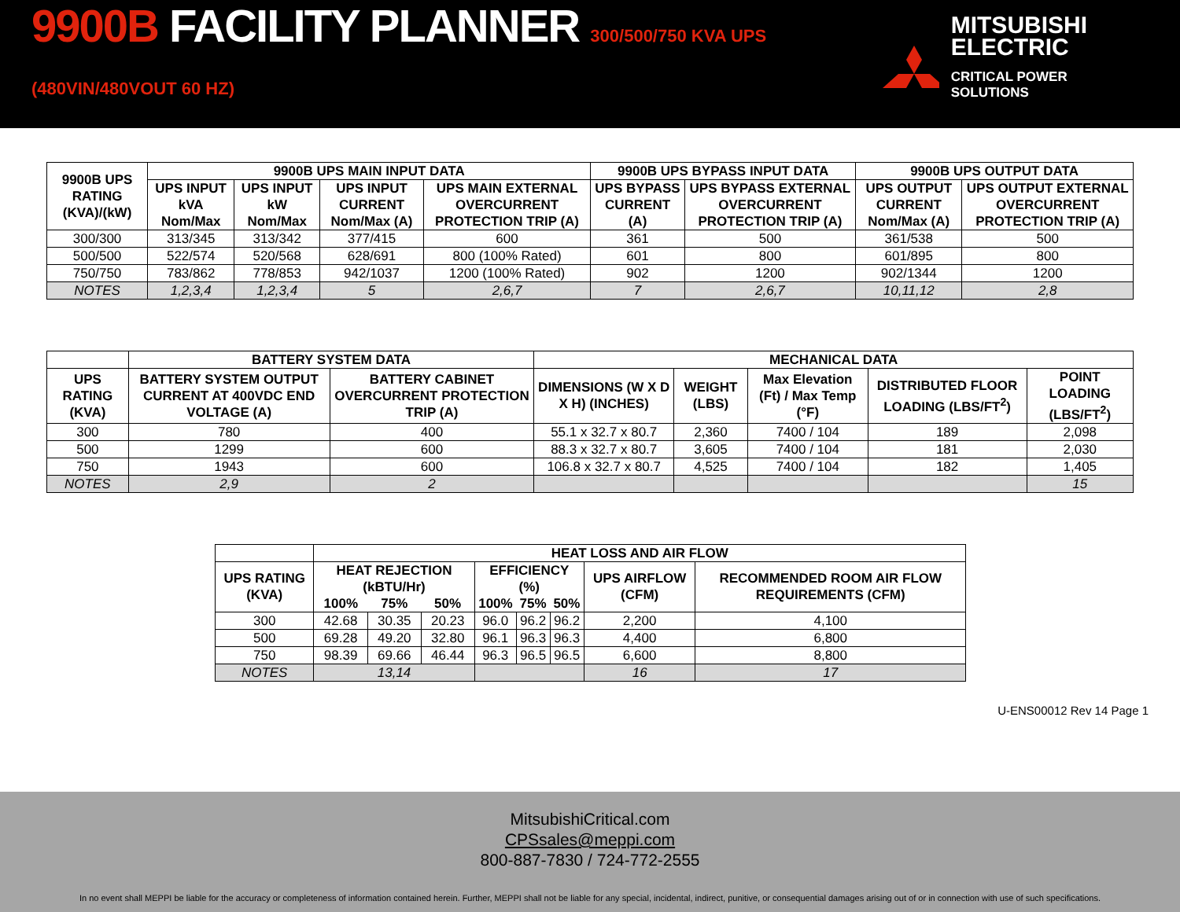9900B FACILITY PLANNER 300/500/750 KVA UPS (480VIN/480VOUT 60 HZ)
MITSUBISHI
ELECTRIC
CRITICAL POWER SOLUTIONS
| 9900B UPS RATING (KVA)/(kW) | 9900B UPS MAIN INPUT DATA | | | | 9900B UPS BYPASS INPUT DATA | | 9900B UPS OUTPUT DATA | |
| --- | --- | --- | --- | --- | --- | --- | --- | --- |
| | UPS INPUT kVA Nom/Max | UPS INPUT kW Nom/Max | UPS INPUT CURRENT Nom/Max (A) | UPS MAIN EXTERNAL OVERCURRENT PROTECTION TRIP (A) | UPS BYPASS CURRENT (A) | UPS BYPASS EXTERNAL OVERCURRENT PROTECTION TRIP (A) | UPS OUTPUT CURRENT Nom/Max (A) | UPS OUTPUT EXTERNAL OVERCURRENT PROTECTION TRIP (A) |
| 300/300 | 313/345 | 313/342 | 377/415 | 600 | 361 | 500 | 361/538 | 500 |
| 500/500 | 522/574 | 520/568 | 628/691 | 800 (100% Rated) | 601 | 800 | 601/895 | 800 |
| 750/750 | 783/862 | 778/853 | 942/1037 | 1200 (100% Rated) | 902 | 1200 | 902/1344 | 1200 |
| NOTES | 1,2,3,4 | 1,2,3,4 | 5 | 2,6,7 | 7 | 2,6,7 | 10,11,12 | 2,8 |
| | BATTERY SYSTEM DATA | | MECHANICAL DATA | | | | |
| --- | --- | --- | --- | --- | --- | --- | --- |
| UPS RATING (KVA) | BATTERY SYSTEM OUTPUT CURRENT AT 400VDC END VOLTAGE (A) | BATTERY CABINET OVERCURRENT PROTECTION TRIP (A) | DIMENSIONS (W X D X H) (INCHES) | WEIGHT (LBS) | Max Elevation (Ft) / Max Temp (°F) | DISTRIBUTED FLOOR LOADING (LBS/FT<sup>2</sup>) | POINT LOADING (LBS/FT<sup>2</sup>) |
| 300 | 780 | 400 | 55.1 x 32.7 x 80.7 | 2,360 | 7400 / 104 | 189 | 2,098 |
| 500 | 1299 | 600 | 88.3 x 32.7 x 80.7 | 3,605 | 7400 / 104 | 181 | 2,030 |
| 750 | 1943 | 600 | 106.8 x 32.7 x 80.7 | 4,525 | 7400 / 104 | 182 | 1,405 |
| NOTES | 2,9 | 2 | | | | | 15 |
| | HEAT LOSS AND AIR FLOW | | | | | | | |
| --- | --- | --- | --- | --- | --- | --- | --- | --- |
| UPS RATING (KVA) | HEAT REJECTION (kBTU/Hr) | | | EFFICIENCY (%) | | | UPS AIRFLOW (CFM) | RECOMMENDED ROOM AIR FLOW REQUIREMENTS (CFM) |
| | 100% | 75% | 50% | 100% | 75% | 50% | | |
| 300 | 42.68 | 30.35 | 20.23 | 96.0 | 96.2 | 96.2 | 2,200 | 4,100 |
| 500 | 69.28 | 49.20 | 32.80 | 96.1 | 96.3 | 96.3 | 4,400 | 6,800 |
| 750 | 98.39 | 69.66 | 46.44 | 96.3 | 96.5 | 96.5 | 6,600 | 8,800 |
| NOTES | 13,14 | | | | | | 16 | 17 |
U-ENS00012 Rev 14 Page 1
MitsubishiCritical.com
CPSsales@meppi.com
800-887-7830 / 724-772-2555
In no event shall MEPPI be liable for the accuracy or completeness of information contained herein. Further, MEPPI shall not be liable for any special, incidental, indirect, punitive, or consequential damages arising out of or in connection with use of such specifications.